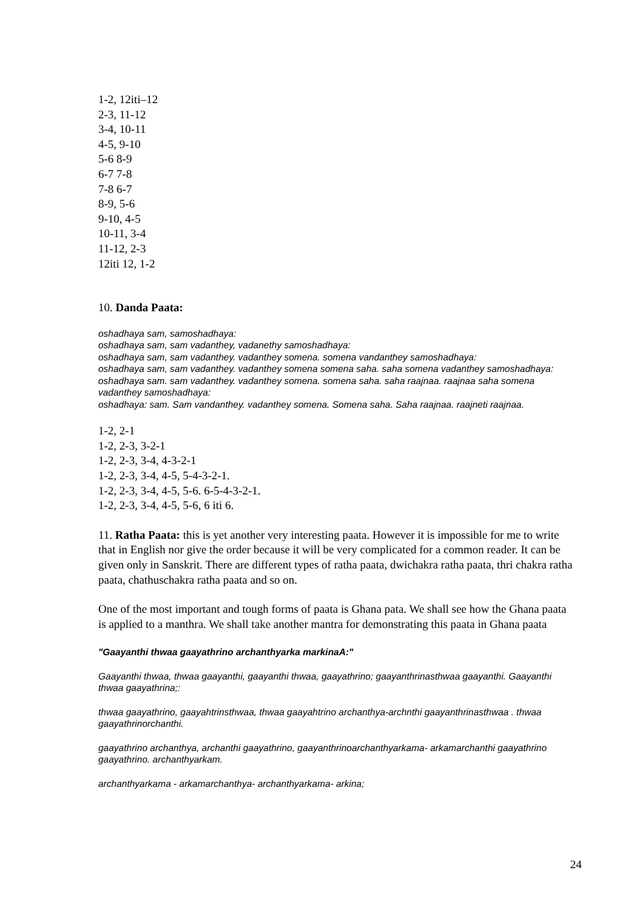1-2, 12iti–12
2-3, 11-12
3-4, 10-11
4-5, 9-10
5-6 8-9
6-7 7-8
7-8 6-7
8-9, 5-6
9-10, 4-5
10-11, 3-4
11-12, 2-3
12iti 12, 1-2
10. Danda Paata:
oshadhaya sam, samoshadhaya:
oshadhaya sam, sam vadanthey, vadanethy samoshadhaya:
oshadhaya sam, sam vadanthey. vadanthey somena. somena vandanthey samoshadhaya:
oshadhaya sam, sam vadanthey. vadanthey somena somena saha. saha somena vadanthey samoshadhaya:
oshadhaya sam. sam vadanthey. vadanthey somena. somena saha. saha raajnaa. raajnaa saha somena vadanthey samoshadhaya:
oshadhaya: sam. Sam vandanthey. vadanthey somena. Somena saha. Saha raajnaa. raajneti raajnaa.
1-2, 2-1
1-2, 2-3, 3-2-1
1-2, 2-3, 3-4, 4-3-2-1
1-2, 2-3, 3-4, 4-5, 5-4-3-2-1.
1-2, 2-3, 3-4, 4-5, 5-6. 6-5-4-3-2-1.
1-2, 2-3, 3-4, 4-5, 5-6, 6 iti 6.
11. Ratha Paata: this is yet another very interesting paata. However it is impossible for me to write that in English nor give the order because it will be very complicated for a common reader. It can be given only in Sanskrit. There are different types of ratha paata, dwichakra ratha paata, thri chakra ratha paata, chathuschakra ratha paata and so on.
One of the most important and tough forms of paata is Ghana pata. We shall see how the Ghana paata is applied to a manthra. We shall take another mantra for demonstrating this paata in Ghana paata
"Gaayanthi thwaa gaayathrino archanthyarka markinaA:"
Gaayanthi thwaa, thwaa gaayanthi, gaayanthi thwaa, gaayathrino; gaayanthrinasthwaa gaayanthi. Gaayanthi thwaa gaayathrina;:
thwaa gaayathrino, gaayahtrinsthwaa, thwaa gaayahtrino archanthya-archnthi gaayanthrinasthwaa . thwaa gaayathrinorchanthi.
gaayathrino archanthya, archanthi gaayathrino, gaayanthrinoarchanthyarkama- arkamarchanthi gaayathrino gaayathrino. archanthyarkam.
archanthyarkama - arkamarchanthya- archanthyarkama- arkina;
24